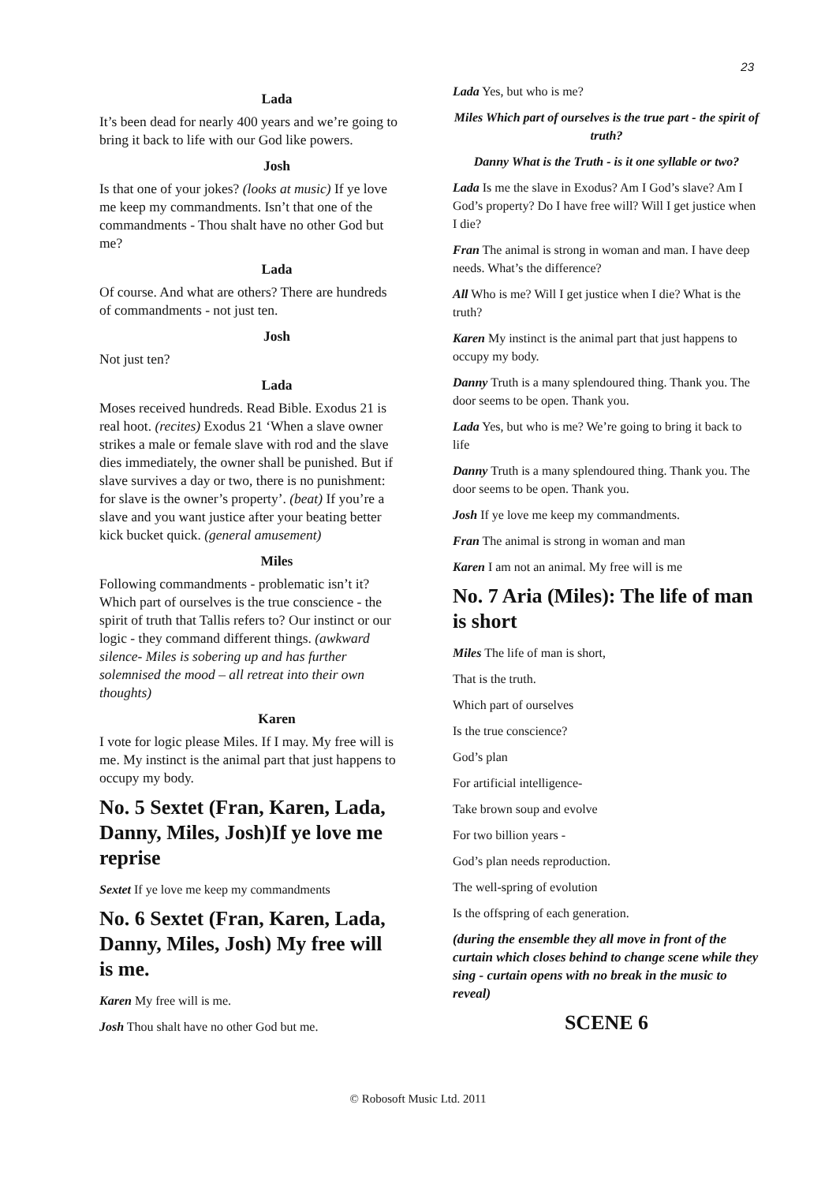23
Lada
It’s been dead for nearly 400 years and we’re going to bring it back to life with our God like powers.
Josh
Is that one of your jokes? (looks at music) If ye love me keep my commandments. Isn’t that one of the commandments - Thou shalt have no other God but me?
Lada
Of course. And what are others? There are hundreds of commandments - not just ten.
Josh
Not just ten?
Lada
Moses received hundreds. Read Bible. Exodus 21 is real hoot. (recites) Exodus 21 ‘When a slave owner strikes a male or female slave with rod and the slave dies immediately, the owner shall be punished. But if slave survives a day or two, there is no punishment: for slave is the owner’s property’. (beat) If you’re a slave and you want justice after your beating better kick bucket quick. (general amusement)
Miles
Following commandments - problematic isn’t it? Which part of ourselves is the true conscience - the spirit of truth that Tallis refers to? Our instinct or our logic - they command different things. (awkward silence- Miles is sobering up and has further solemnised the mood – all retreat into their own thoughts)
Karen
I vote for logic please Miles. If I may. My free will is me. My instinct is the animal part that just happens to occupy my body.
No. 5 Sextet (Fran, Karen, Lada, Danny, Miles, Josh)If ye love me reprise
Sextet If ye love me keep my commandments
No. 6 Sextet (Fran, Karen, Lada, Danny, Miles, Josh) My free will is me.
Karen My free will is me.
Josh Thou shalt have no other God but me.
Lada Yes, but who is me?
Miles Which part of ourselves is the true part - the spirit of truth?
Danny What is the Truth - is it one syllable or two?
Lada Is me the slave in Exodus? Am I God’s slave? Am I God’s property? Do I have free will? Will I get justice when I die?
Fran The animal is strong in woman and man. I have deep needs. What’s the difference?
All Who is me? Will I get justice when I die? What is the truth?
Karen My instinct is the animal part that just happens to occupy my body.
Danny Truth is a many splendoured thing. Thank you. The door seems to be open. Thank you.
Lada Yes, but who is me? We’re going to bring it back to life
Danny Truth is a many splendoured thing. Thank you. The door seems to be open. Thank you.
Josh If ye love me keep my commandments.
Fran The animal is strong in woman and man
Karen I am not an animal. My free will is me
No. 7 Aria (Miles): The life of man is short
Miles The life of man is short,
That is the truth.
Which part of ourselves
Is the true conscience?
God’s plan
For artificial intelligence-
Take brown soup and evolve
For two billion years -
God’s plan needs reproduction.
The well-spring of evolution
Is the offspring of each generation.
(during the ensemble they all move in front of the curtain which closes behind to change scene while they sing - curtain opens with no break in the music to reveal)
SCENE 6
© Robosoft Music Ltd. 2011